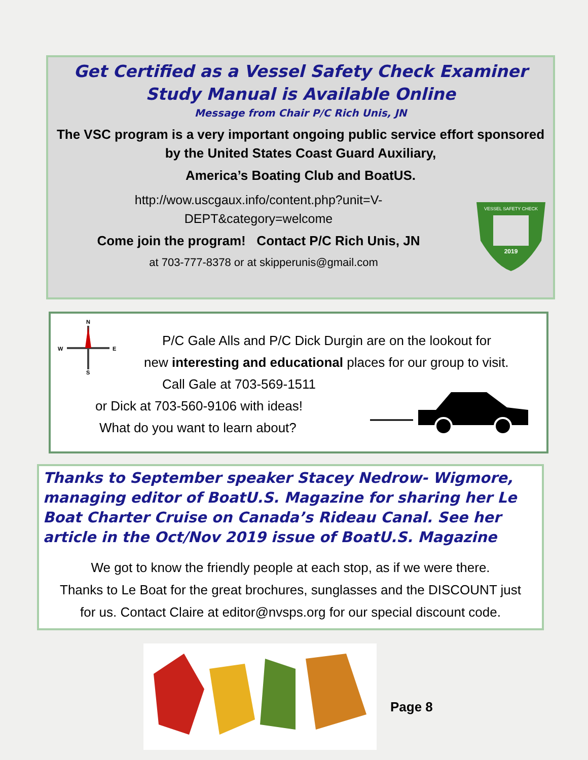Get Certified as a Vessel Safety Check Examiner
Study Manual is Available Online
Message from Chair P/C Rich Unis, JN
The VSC program is a very important ongoing public service effort sponsored
by the United States Coast Guard Auxiliary,
America’s Boating Club and BoatUS.
http://wow.uscgaux.info/content.php?unit=V-
DEPT&category=welcome
Come join the program! Contact P/C Rich Unis, JN
at 703-777-8378 or at skipperunis@gmail.com
VESSEL SAFETY CHECK
2019
N
W
E
S
P/C Gale Alls and P/C Dick Durgin are on the lookout for
new interesting and educational places for our group to visit.
Call Gale at 703-569-1511
or Dick at 703-560-9106 with ideas!
What do you want to learn about?
Thanks to September speaker Stacey Nedrow- Wigmore, managing editor of BoatU.S. Magazine for sharing her Le Boat Charter Cruise on Canada’s Rideau Canal. See her article in the Oct/Nov 2019 issue of BoatU.S. Magazine
We got to know the friendly people at each stop, as if we were there.
Thanks to Le Boat for the great brochures, sunglasses and the DISCOUNT just
for us. Contact Claire at editor@nvsps.org for our special discount code.
Page 8